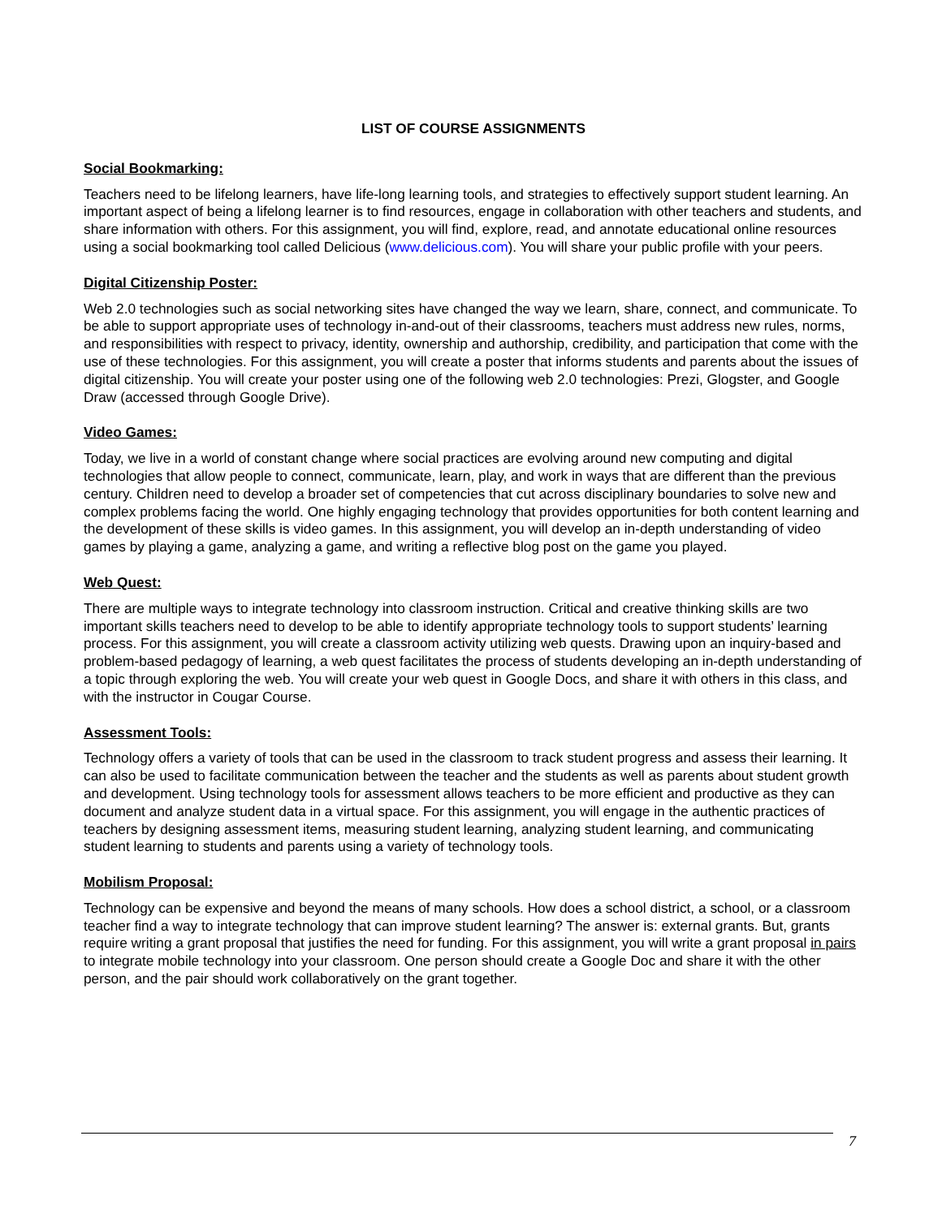LIST OF COURSE ASSIGNMENTS
Social Bookmarking:
Teachers need to be lifelong learners, have life-long learning tools, and strategies to effectively support student learning. An important aspect of being a lifelong learner is to find resources, engage in collaboration with other teachers and students, and share information with others. For this assignment, you will find, explore, read, and annotate educational online resources using a social bookmarking tool called Delicious (www.delicious.com). You will share your public profile with your peers.
Digital Citizenship Poster:
Web 2.0 technologies such as social networking sites have changed the way we learn, share, connect, and communicate. To be able to support appropriate uses of technology in-and-out of their classrooms, teachers must address new rules, norms, and responsibilities with respect to privacy, identity, ownership and authorship, credibility, and participation that come with the use of these technologies. For this assignment, you will create a poster that informs students and parents about the issues of digital citizenship. You will create your poster using one of the following web 2.0 technologies: Prezi, Glogster, and Google Draw (accessed through Google Drive).
Video Games:
Today, we live in a world of constant change where social practices are evolving around new computing and digital technologies that allow people to connect, communicate, learn, play, and work in ways that are different than the previous century. Children need to develop a broader set of competencies that cut across disciplinary boundaries to solve new and complex problems facing the world. One highly engaging technology that provides opportunities for both content learning and the development of these skills is video games. In this assignment, you will develop an in-depth understanding of video games by playing a game, analyzing a game, and writing a reflective blog post on the game you played.
Web Quest:
There are multiple ways to integrate technology into classroom instruction. Critical and creative thinking skills are two important skills teachers need to develop to be able to identify appropriate technology tools to support students’ learning process. For this assignment, you will create a classroom activity utilizing web quests. Drawing upon an inquiry-based and problem-based pedagogy of learning, a web quest facilitates the process of students developing an in-depth understanding of a topic through exploring the web. You will create your web quest in Google Docs, and share it with others in this class, and with the instructor in Cougar Course.
Assessment Tools:
Technology offers a variety of tools that can be used in the classroom to track student progress and assess their learning. It can also be used to facilitate communication between the teacher and the students as well as parents about student growth and development. Using technology tools for assessment allows teachers to be more efficient and productive as they can document and analyze student data in a virtual space. For this assignment, you will engage in the authentic practices of teachers by designing assessment items, measuring student learning, analyzing student learning, and communicating student learning to students and parents using a variety of technology tools.
Mobilism Proposal:
Technology can be expensive and beyond the means of many schools. How does a school district, a school, or a classroom teacher find a way to integrate technology that can improve student learning? The answer is: external grants. But, grants require writing a grant proposal that justifies the need for funding. For this assignment, you will write a grant proposal in pairs to integrate mobile technology into your classroom. One person should create a Google Doc and share it with the other person, and the pair should work collaboratively on the grant together.
7